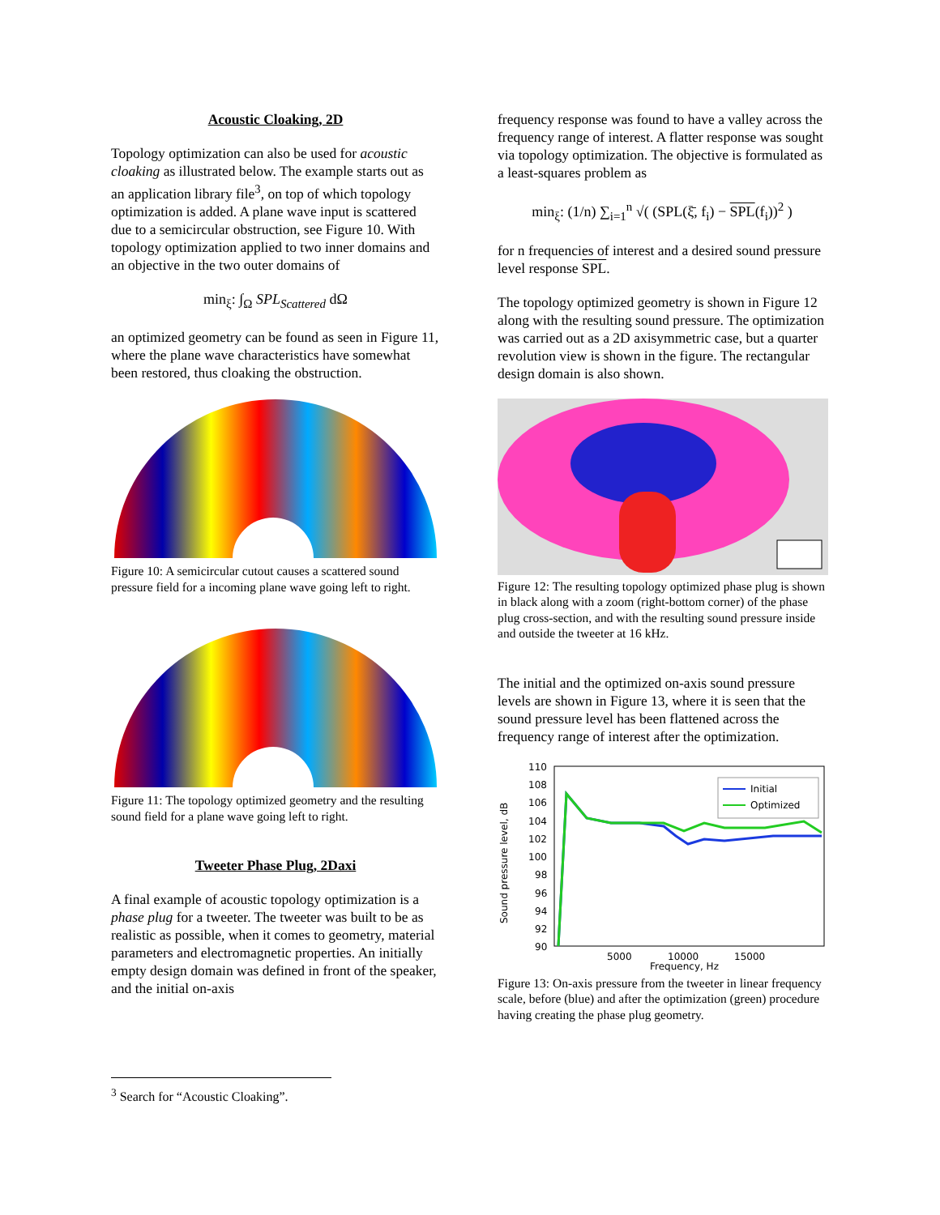Acoustic Cloaking, 2D
Topology optimization can also be used for acoustic cloaking as illustrated below. The example starts out as an application library file<sup>3</sup>, on top of which topology optimization is added. A plane wave input is scattered due to a semicircular obstruction, see Figure 10. With topology optimization applied to two inner domains and an objective in the two outer domains of
min<sub>ξ</sub>: ∫<sub>Ω</sub> SPL<sub>Scattered</sub> dΩ
an optimized geometry can be found as seen in Figure 11, where the plane wave characteristics have somewhat been restored, thus cloaking the obstruction.
Figure 10: A semicircular cutout causes a scattered sound pressure field for a incoming plane wave going left to right.
Figure 11: The topology optimized geometry and the resulting sound field for a plane wave going left to right.
Tweeter Phase Plug, 2Daxi
A final example of acoustic topology optimization is a phase plug for a tweeter. The tweeter was built to be as realistic as possible, when it comes to geometry, material parameters and electromagnetic properties. An initially empty design domain was defined in front of the speaker, and the initial on-axis
frequency response was found to have a valley across the frequency range of interest. A flatter response was sought via topology optimization. The objective is formulated as a least-squares problem as
min<sub>ξ</sub>: (1/n) ∑<sub>i=1</sub><sup>n</sup> √( (SPL(ξ̄, f<sub>i</sub>) − SPL(f<sub>i</sub>))<sup>2</sup> )
for n frequencies of interest and a desired sound pressure level response SPL.
The topology optimized geometry is shown in Figure 12 along with the resulting sound pressure. The optimization was carried out as a 2D axisymmetric case, but a quarter revolution view is shown in the figure. The rectangular design domain is also shown.
Figure 12: The resulting topology optimized phase plug is shown in black along with a zoom (right-bottom corner) of the phase plug cross-section, and with the resulting sound pressure inside and outside the tweeter at 16 kHz.
The initial and the optimized on-axis sound pressure levels are shown in Figure 13, where it is seen that the sound pressure level has been flattened across the frequency range of interest after the optimization.
110
108
106
104
102
100
98
96
94
92
90
Sound pressure level, dB
5000
10000
15000
Frequency, Hz
Initial
Optimized
Figure 13: On-axis pressure from the tweeter in linear frequency scale, before (blue) and after the optimization (green) procedure having creating the phase plug geometry.
<sup>3</sup> Search for “Acoustic Cloaking”.